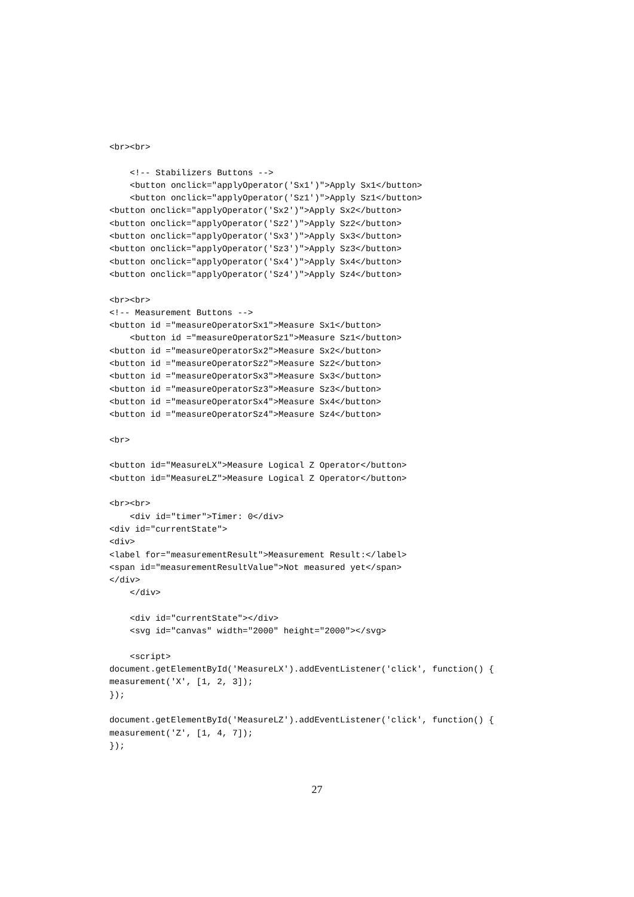<br><br>

    <!-- Stabilizers Buttons -->
    <button onclick="applyOperator('Sx1')">Apply Sx1</button>
    <button onclick="applyOperator('Sz1')">Apply Sz1</button>
<button onclick="applyOperator('Sx2')">Apply Sx2</button>
<button onclick="applyOperator('Sz2')">Apply Sz2</button>
<button onclick="applyOperator('Sx3')">Apply Sx3</button>
<button onclick="applyOperator('Sz3')">Apply Sz3</button>
<button onclick="applyOperator('Sx4')">Apply Sx4</button>
<button onclick="applyOperator('Sz4')">Apply Sz4</button>

<br><br>
<!-- Measurement Buttons -->
<button id ="measureOperatorSx1">Measure Sx1</button>
    <button id ="measureOperatorSz1">Measure Sz1</button>
<button id ="measureOperatorSx2">Measure Sx2</button>
<button id ="measureOperatorSz2">Measure Sz2</button>
<button id ="measureOperatorSx3">Measure Sx3</button>
<button id ="measureOperatorSz3">Measure Sz3</button>
<button id ="measureOperatorSx4">Measure Sx4</button>
<button id ="measureOperatorSz4">Measure Sz4</button>

<br>

<button id="MeasureLX">Measure Logical Z Operator</button>
<button id="MeasureLZ">Measure Logical Z Operator</button>

<br><br>
    <div id="timer">Timer: 0</div>
<div id="currentState">
<div>
<label for="measurementResult">Measurement Result:</label>
<span id="measurementResultValue">Not measured yet</span>
</div>
    </div>

    <div id="currentState"></div>
    <svg id="canvas" width="2000" height="2000"></svg>

    <script>
document.getElementById('MeasureLX').addEventListener('click', function() {
measurement('X', [1, 2, 3]);
});

document.getElementById('MeasureLZ').addEventListener('click', function() {
measurement('Z', [1, 4, 7]);
});
27